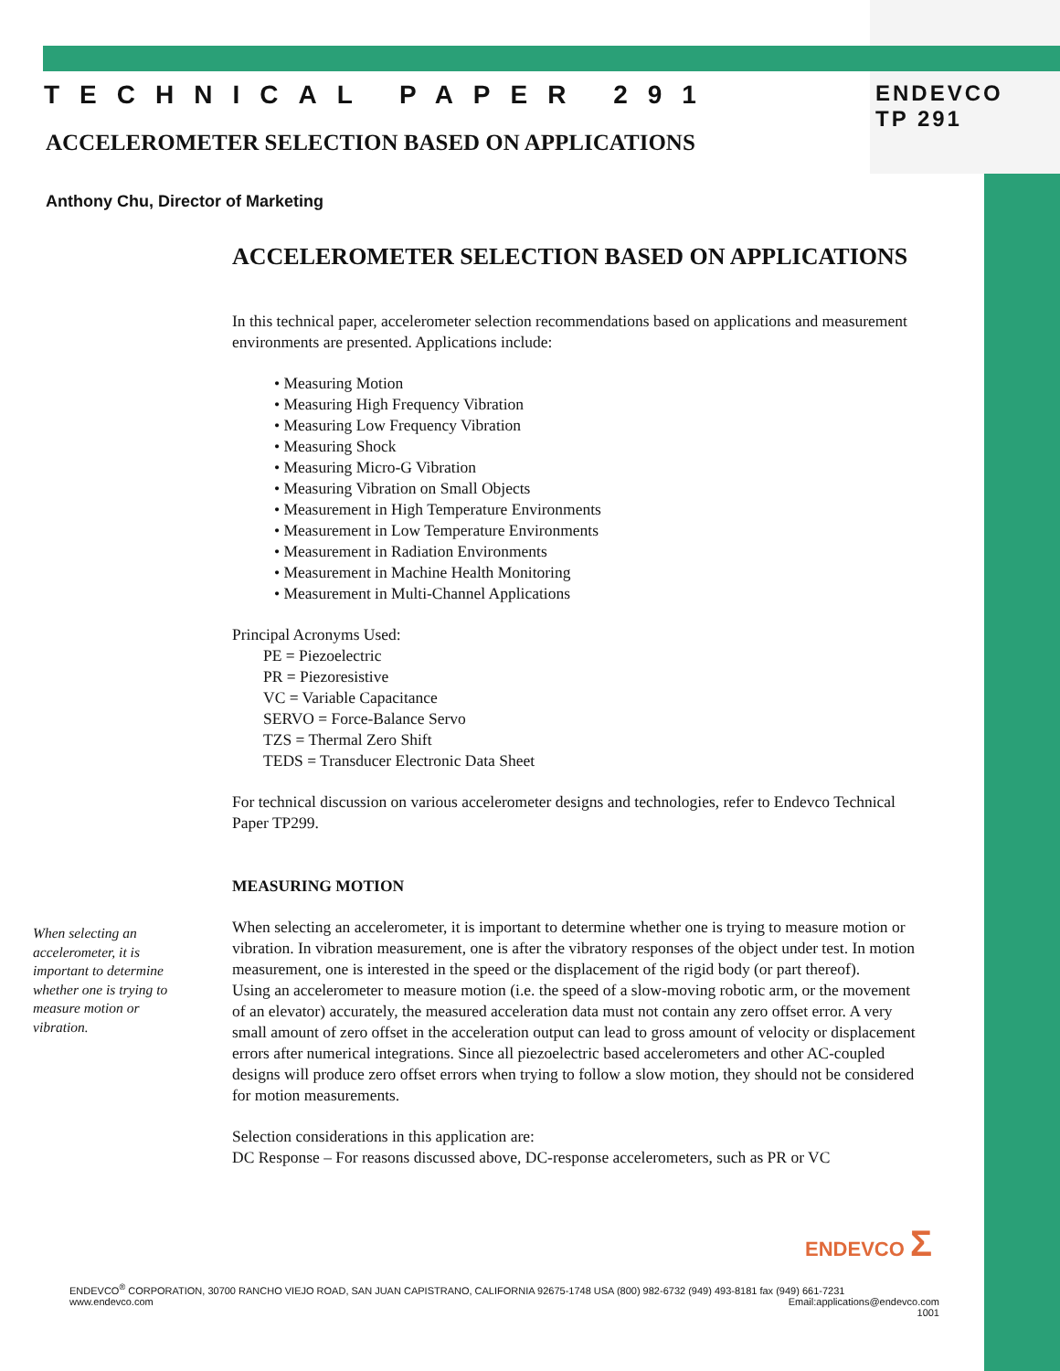TECHNICAL PAPER 291
ENDEVCO
TP 291
ACCELEROMETER SELECTION BASED ON APPLICATIONS
Anthony Chu, Director of Marketing
ACCELEROMETER SELECTION BASED ON APPLICATIONS
In this technical paper, accelerometer selection recommendations based on applications and measurement environments are presented. Applications include:
• Measuring Motion
• Measuring High Frequency Vibration
• Measuring Low Frequency Vibration
• Measuring Shock
• Measuring Micro-G Vibration
• Measuring Vibration on Small Objects
• Measurement in High Temperature Environments
• Measurement in Low Temperature Environments
• Measurement in Radiation Environments
• Measurement in Machine Health Monitoring
• Measurement in Multi-Channel Applications
Principal Acronyms Used:
PE = Piezoelectric
PR = Piezoresistive
VC = Variable Capacitance
SERVO = Force-Balance Servo
TZS = Thermal Zero Shift
TEDS = Transducer Electronic Data Sheet
For technical discussion on various accelerometer designs and technologies, refer to Endevco Technical Paper TP299.
MEASURING MOTION
When selecting an accelerometer, it is important to determine whether one is trying to measure motion or vibration.
When selecting an accelerometer, it is important to determine whether one is trying to measure motion or vibration. In vibration measurement, one is after the vibratory responses of the object under test. In motion measurement, one is interested in the speed or the displacement of the rigid body (or part thereof).
Using an accelerometer to measure motion (i.e. the speed of a slow-moving robotic arm, or the movement of an elevator) accurately, the measured acceleration data must not contain any zero offset error. A very small amount of zero offset in the acceleration output can lead to gross amount of velocity or displacement errors after numerical integrations. Since all piezoelectric based accelerometers and other AC-coupled designs will produce zero offset errors when trying to follow a slow motion, they should not be considered for motion measurements.
Selection considerations in this application are:
DC Response – For reasons discussed above, DC-response accelerometers, such as PR or VC
ENDEVCO Σ
ENDEVCO<sup>®</sup> CORPORATION, 30700 RANCHO VIEJO ROAD, SAN JUAN CAPISTRANO, CALIFORNIA 92675-1748 USA (800) 982-6732 (949) 493-8181 fax (949) 661-7231
www.endevco.com Email:applications@endevco.com
1001